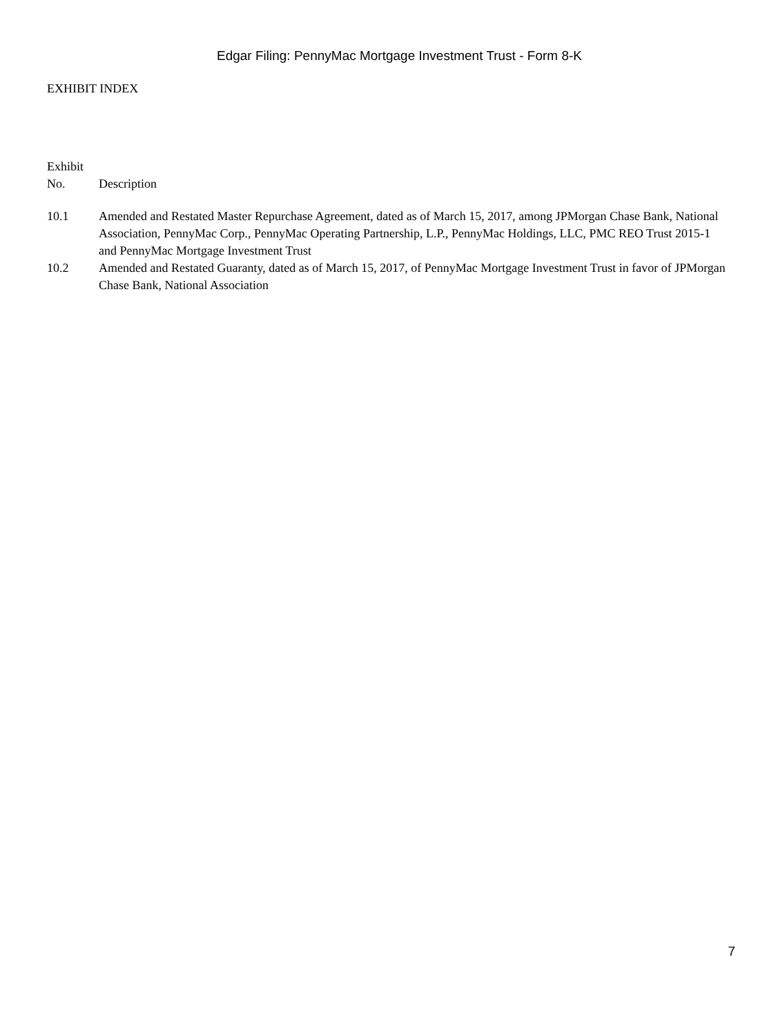Edgar Filing: PennyMac Mortgage Investment Trust - Form 8-K
EXHIBIT INDEX
| Exhibit No. | Description |
| --- | --- |
| 10.1 | Amended and Restated Master Repurchase Agreement, dated as of March 15, 2017, among JPMorgan Chase Bank, National Association, PennyMac Corp., PennyMac Operating Partnership, L.P., PennyMac Holdings, LLC, PMC REO Trust 2015-1 and PennyMac Mortgage Investment Trust |
| 10.2 | Amended and Restated Guaranty, dated as of March 15, 2017, of PennyMac Mortgage Investment Trust in favor of JPMorgan Chase Bank, National Association |
7